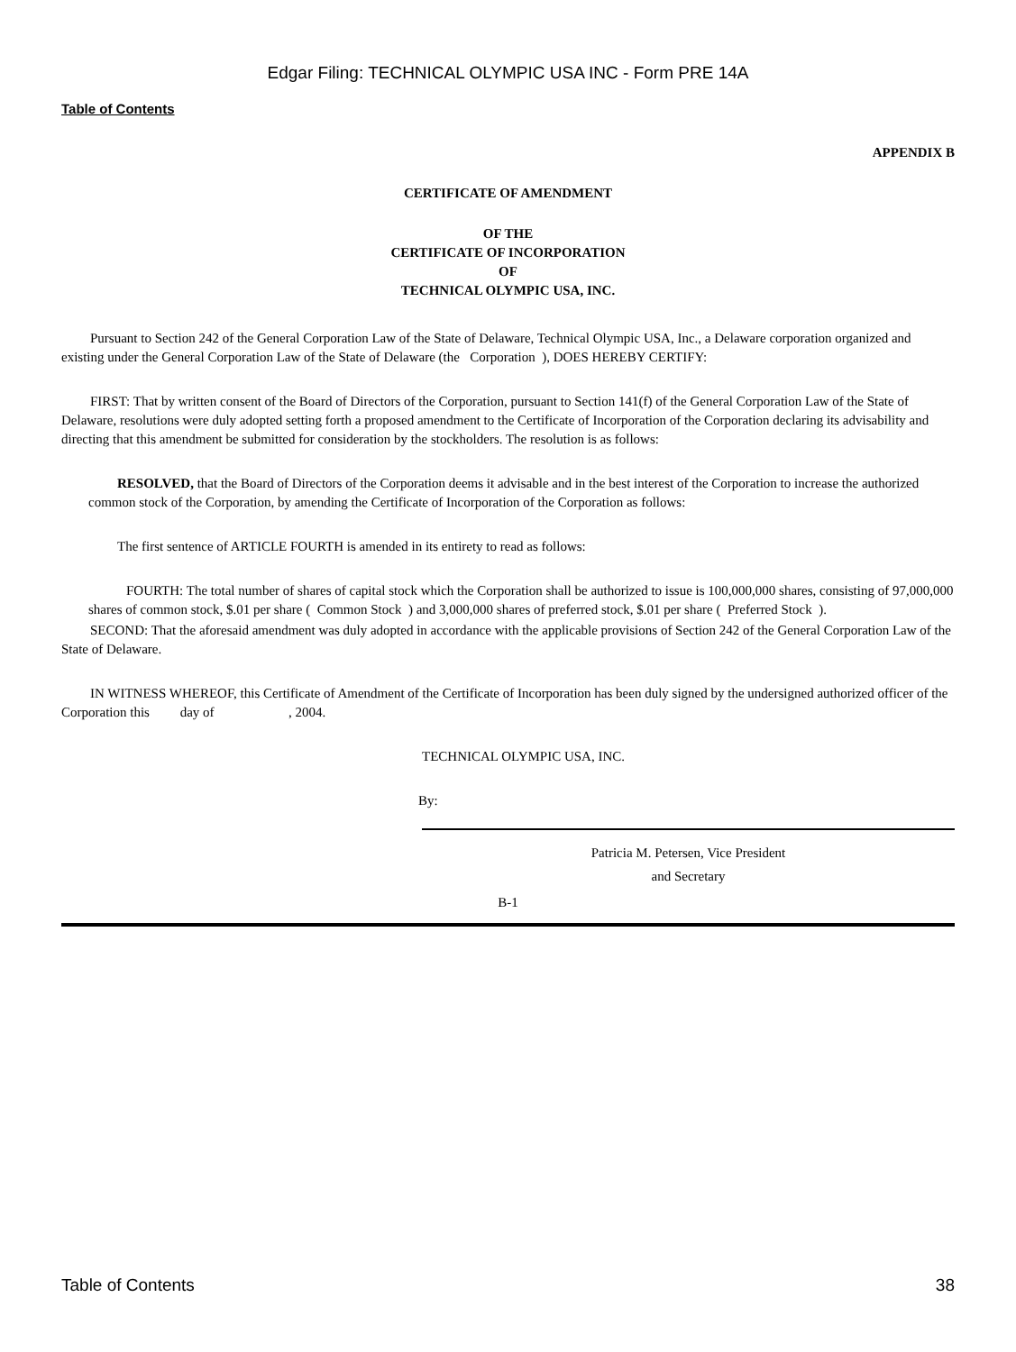Edgar Filing: TECHNICAL OLYMPIC USA INC - Form PRE 14A
Table of Contents
APPENDIX B
CERTIFICATE OF AMENDMENT
OF THE
CERTIFICATE OF INCORPORATION
OF
TECHNICAL OLYMPIC USA, INC.
Pursuant to Section 242 of the General Corporation Law of the State of Delaware, Technical Olympic USA, Inc., a Delaware corporation organized and existing under the General Corporation Law of the State of Delaware (the Corporation ), DOES HEREBY CERTIFY:
FIRST: That by written consent of the Board of Directors of the Corporation, pursuant to Section 141(f) of the General Corporation Law of the State of Delaware, resolutions were duly adopted setting forth a proposed amendment to the Certificate of Incorporation of the Corporation declaring its advisability and directing that this amendment be submitted for consideration by the stockholders. The resolution is as follows:
RESOLVED, that the Board of Directors of the Corporation deems it advisable and in the best interest of the Corporation to increase the authorized common stock of the Corporation, by amending the Certificate of Incorporation of the Corporation as follows:
The first sentence of ARTICLE FOURTH is amended in its entirety to read as follows:
FOURTH: The total number of shares of capital stock which the Corporation shall be authorized to issue is 100,000,000 shares, consisting of 97,000,000 shares of common stock, $.01 per share ( Common Stock ) and 3,000,000 shares of preferred stock, $.01 per share ( Preferred Stock ).
SECOND: That the aforesaid amendment was duly adopted in accordance with the applicable provisions of Section 242 of the General Corporation Law of the State of Delaware.
IN WITNESS WHEREOF, this Certificate of Amendment of the Certificate of Incorporation has been duly signed by the undersigned authorized officer of the Corporation this day of , 2004.
TECHNICAL OLYMPIC USA, INC.
By:
Patricia M. Petersen, Vice President
and Secretary
B-1
Table of Contents 38